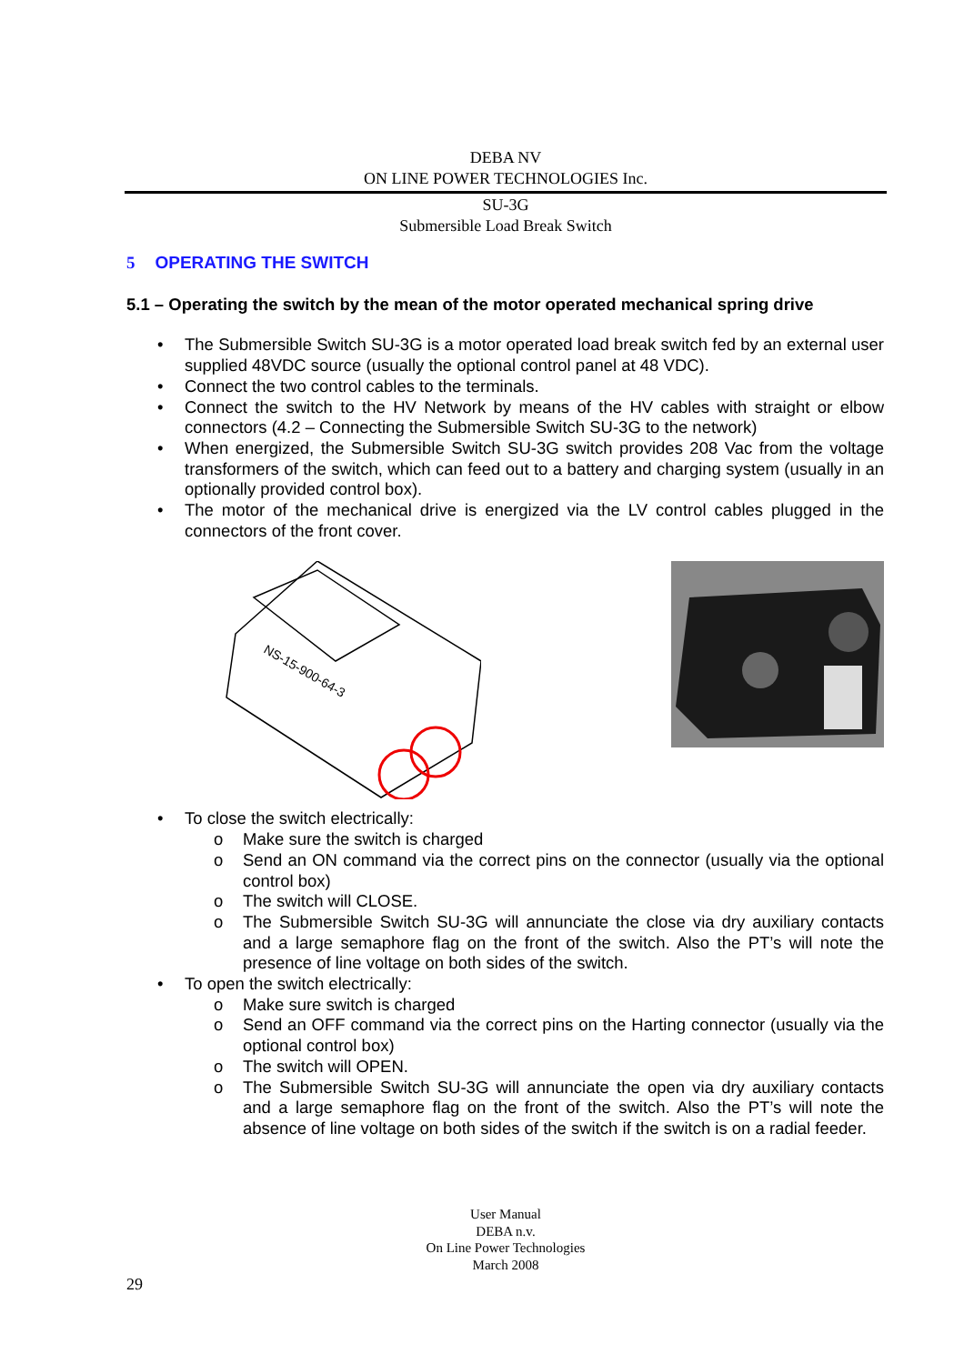DEBA NV
ON LINE POWER TECHNOLOGIES Inc.
SU-3G
Submersible Load Break Switch
5 OPERATING THE SWITCH
5.1 – Operating the switch by the mean of the motor operated mechanical spring drive
• The Submersible Switch SU-3G is a motor operated load break switch fed by an external user supplied 48VDC source (usually the optional control panel at 48 VDC).
• Connect the two control cables to the terminals.
• Connect the switch to the HV Network by means of the HV cables with straight or elbow connectors (4.2 – Connecting the Submersible Switch SU-3G to the network)
• When energized, the Submersible Switch SU-3G switch provides 208 Vac from the voltage transformers of the switch, which can feed out to a battery and charging system (usually in an optionally provided control box).
• The motor of the mechanical drive is energized via the LV control cables plugged in the connectors of the front cover.
NS-15-900-64-3
• To close the switch electrically:
o Make sure the switch is charged
o Send an ON command via the correct pins on the connector (usually via the optional control box)
o The switch will CLOSE.
o The Submersible Switch SU-3G will annunciate the close via dry auxiliary contacts and a large semaphore flag on the front of the switch. Also the PT’s will note the presence of line voltage on both sides of the switch.
• To open the switch electrically:
o Make sure switch is charged
o Send an OFF command via the correct pins on the Harting connector (usually via the optional control box)
o The switch will OPEN.
o The Submersible Switch SU-3G will annunciate the open via dry auxiliary contacts and a large semaphore flag on the front of the switch. Also the PT’s will note the absence of line voltage on both sides of the switch if the switch is on a radial feeder.
User Manual
DEBA n.v.
On Line Power Technologies
March 2008
29